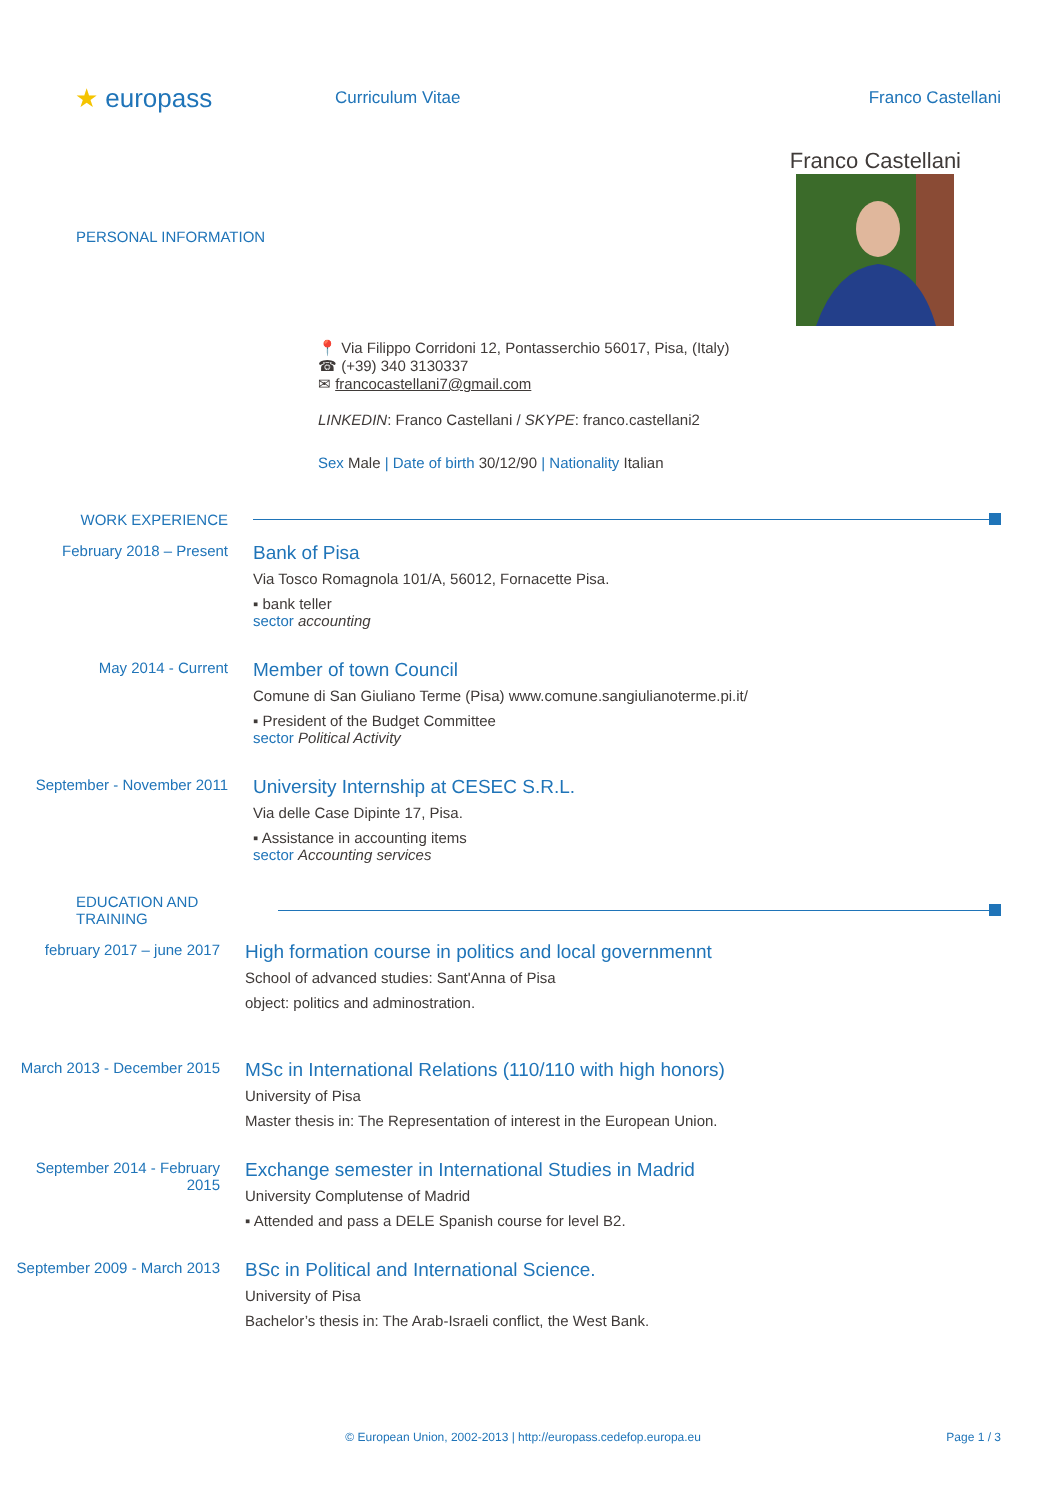★ europass
Curriculum Vitae Franco Castellani
PERSONAL INFORMATION
Franco Castellani
📍 Via Filippo Corridoni 12, Pontasserchio 56017, Pisa, (Italy)
☎ (+39) 340 3130337
✉ francocastellani7@gmail.com
LINKEDIN: Franco Castellani / SKYPE: franco.castellani2
Sex Male | Date of birth 30/12/90 | Nationality Italian
WORK EXPERIENCE
February 2018 – Present
Bank of Pisa
Via Tosco Romagnola 101/A, 56012, Fornacette Pisa.
▪ bank teller
sector accounting
May 2014 - Current
Member of town Council
Comune di San Giuliano Terme (Pisa) www.comune.sangiulianoterme.pi.it/
▪ President of the Budget Committee
sector Political Activity
September - November 2011
University Internship at CESEC S.R.L.
Via delle Case Dipinte 17, Pisa.
▪ Assistance in accounting items
sector Accounting services
EDUCATION AND TRAINING
february 2017 – june 2017
High formation course in politics and local governmennt
School of advanced studies: Sant'Anna of Pisa
object: politics and adminostration.
March 2013 - December 2015
MSc in International Relations (110/110 with high honors)
University of Pisa
Master thesis in: The Representation of interest in the European Union.
September 2014 - February 2015
Exchange semester in International Studies in Madrid
University Complutense of Madrid
▪ Attended and pass a DELE Spanish course for level B2.
September 2009 - March 2013
BSc in Political and International Science.
University of Pisa
Bachelor’s thesis in: The Arab-Israeli conflict, the West Bank.
© European Union, 2002-2013 | http://europass.cedefop.europa.eu
Page 1 / 3